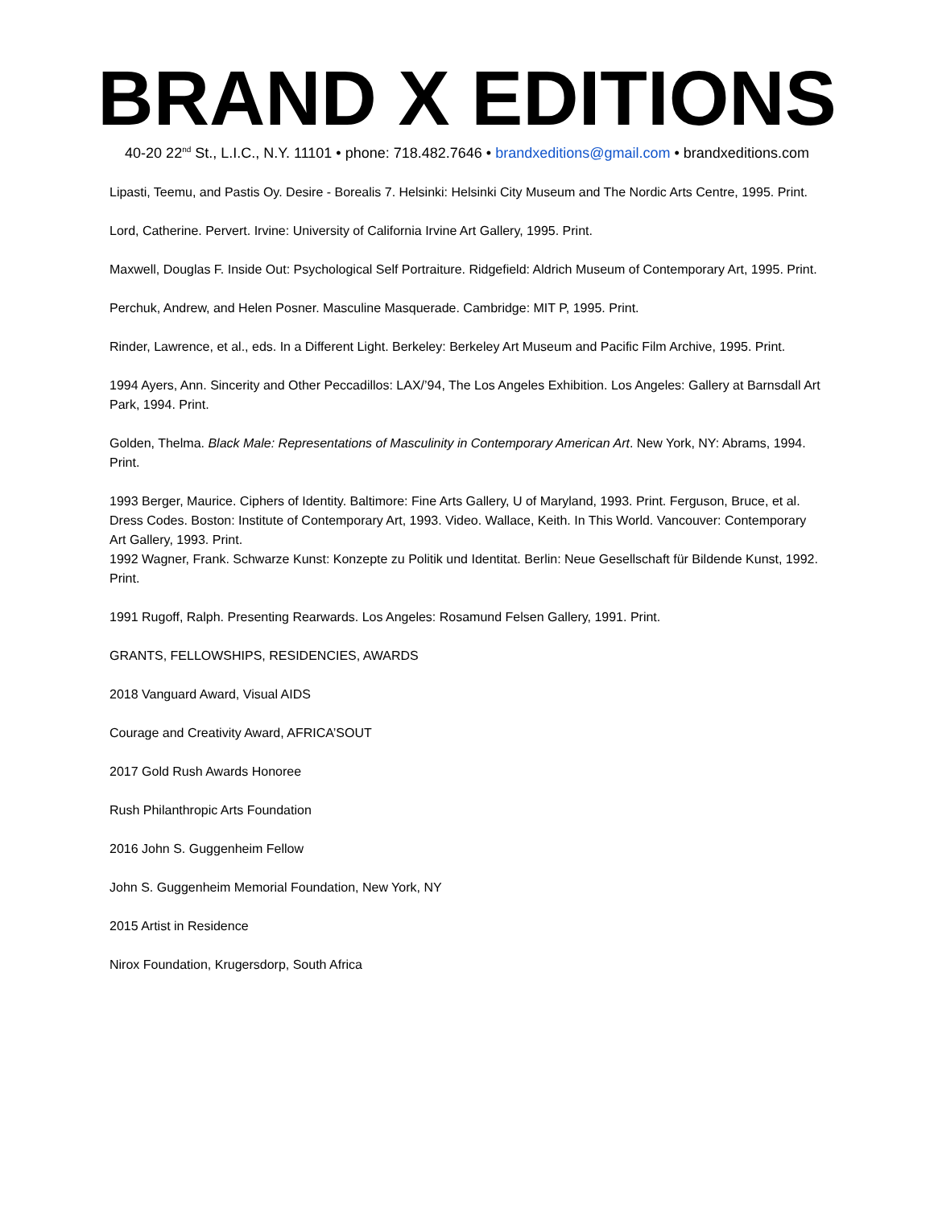BRAND X EDITIONS
40-20 22<sup>nd</sup> St., L.I.C., N.Y. 11101 • phone: 718.482.7646 • brandxeditions@gmail.com • brandxeditions.com
Lipasti, Teemu, and Pastis Oy. Desire - Borealis 7. Helsinki: Helsinki City Museum and The Nordic Arts Centre, 1995. Print.
Lord, Catherine. Pervert. Irvine: University of California Irvine Art Gallery, 1995. Print.
Maxwell, Douglas F. Inside Out: Psychological Self Portraiture. Ridgefield: Aldrich Museum of Contemporary Art, 1995. Print.
Perchuk, Andrew, and Helen Posner. Masculine Masquerade. Cambridge: MIT P, 1995. Print.
Rinder, Lawrence, et al., eds. In a Different Light. Berkeley: Berkeley Art Museum and Pacific Film Archive, 1995. Print.
1994 Ayers, Ann. Sincerity and Other Peccadillos: LAX/’94, The Los Angeles Exhibition. Los Angeles: Gallery at Barnsdall Art Park, 1994. Print.
Golden, Thelma. Black Male: Representations of Masculinity in Contemporary American Art. New York, NY: Abrams, 1994. Print.
1993 Berger, Maurice. Ciphers of Identity. Baltimore: Fine Arts Gallery, U of Maryland, 1993. Print. Ferguson, Bruce, et al. Dress Codes. Boston: Institute of Contemporary Art, 1993. Video. Wallace, Keith. In This World. Vancouver: Contemporary Art Gallery, 1993. Print.
1992 Wagner, Frank. Schwarze Kunst: Konzepte zu Politik und Identitat. Berlin: Neue Gesellschaft für Bildende Kunst, 1992. Print.
1991 Rugoff, Ralph. Presenting Rearwards. Los Angeles: Rosamund Felsen Gallery, 1991. Print.
GRANTS, FELLOWSHIPS, RESIDENCIES, AWARDS
2018 Vanguard Award, Visual AIDS
Courage and Creativity Award, AFRICA’SOUT
2017 Gold Rush Awards Honoree
Rush Philanthropic Arts Foundation
2016 John S. Guggenheim Fellow
John S. Guggenheim Memorial Foundation, New York, NY
2015 Artist in Residence
Nirox Foundation, Krugersdorp, South Africa